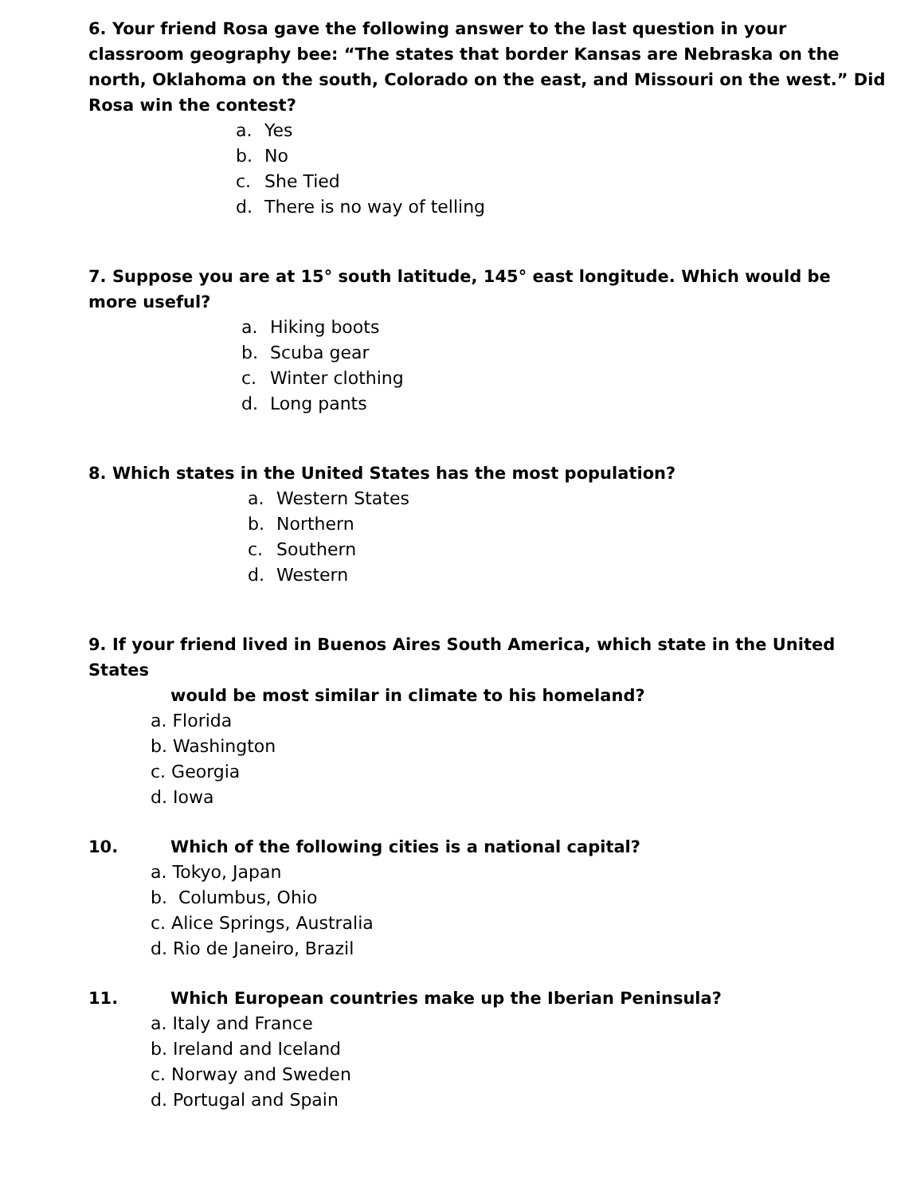6. Your friend Rosa gave the following answer to the last question in your
classroom geography bee: “The states that border Kansas are Nebraska on the north, Oklahoma on the south, Colorado on the east, and Missouri on the west.” Did Rosa win the contest?
a. Yes
b. No
c. She Tied
d. There is no way of telling
7. Suppose you are at 15° south latitude, 145° east longitude. Which would be
more useful?
a. Hiking boots
b. Scuba gear
c. Winter clothing
d. Long pants
8. Which states in the United States has the most population?
a. Western States
b. Northern
c. Southern
d. Western
9. If your friend lived in Buenos Aires South America, which state in the United States
would be most similar in climate to his homeland?
a. Florida
b. Washington
c. Georgia
d. Iowa
10. Which of the following cities is a national capital?
a. Tokyo, Japan
b. Columbus, Ohio
c. Alice Springs, Australia
d. Rio de Janeiro, Brazil
11. Which European countries make up the Iberian Peninsula?
a. Italy and France
b. Ireland and Iceland
c. Norway and Sweden
d. Portugal and Spain